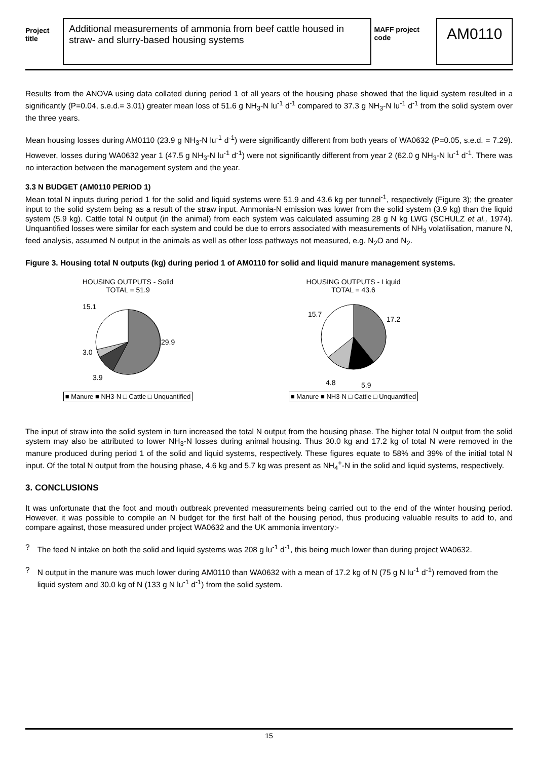Project title
Additional measurements of ammonia from beef cattle housed in straw- and slurry-based housing systems
MAFF project code
AM0110
Results from the ANOVA using data collated during period 1 of all years of the housing phase showed that the liquid system resulted in a significantly (P=0.04, s.e.d.= 3.01) greater mean loss of 51.6 g NH<sub>3</sub>-N lu<sup>-1</sup> d<sup>-1</sup> compared to 37.3 g NH<sub>3</sub>-N lu<sup>-1</sup> d<sup>-1</sup> from the solid system over the three years.
Mean housing losses during AM0110 (23.9 g NH<sub>3</sub>-N lu<sup>-1</sup> d<sup>-1</sup>) were significantly different from both years of WA0632 (P=0.05, s.e.d. = 7.29). However, losses during WA0632 year 1 (47.5 g NH<sub>3</sub>-N lu<sup>-1</sup> d<sup>-1</sup>) were not significantly different from year 2 (62.0 g NH<sub>3</sub>-N lu<sup>-1</sup> d<sup>-1</sup>. There was no interaction between the management system and the year.
3.3 N BUDGET (AM0110 PERIOD 1)
Mean total N inputs during period 1 for the solid and liquid systems were 51.9 and 43.6 kg per tunnel<sup>-1</sup>, respectively (Figure 3); the greater input to the solid system being as a result of the straw input. Ammonia-N emission was lower from the solid system (3.9 kg) than the liquid system (5.9 kg). Cattle total N output (in the animal) from each system was calculated assuming 28 g N kg LWG (SCHULZ et al., 1974). Unquantified losses were similar for each system and could be due to errors associated with measurements of NH<sub>3</sub> volatilisation, manure N, feed analysis, assumed N output in the animals as well as other loss pathways not measured, e.g. N<sub>2</sub>O and N<sub>2</sub>.
Figure 3. Housing total N outputs (kg) during period 1 of AM0110 for solid and liquid manure management systems.
HOUSING OUTPUTS - Solid
TOTAL = 51.9
15.1
29.9
3.0
3.9
■ Manure ■ NH3-N □ Cattle □ Unquantified
HOUSING OUTPUTS - Liquid
TOTAL = 43.6
15.7
17.2
4.8
5.9
■ Manure ■ NH3-N □ Cattle □ Unquantified
The input of straw into the solid system in turn increased the total N output from the housing phase. The higher total N output from the solid system may also be attributed to lower NH<sub>3</sub>-N losses during animal housing. Thus 30.0 kg and 17.2 kg of total N were removed in the manure produced during period 1 of the solid and liquid systems, respectively. These figures equate to 58% and 39% of the initial total N input. Of the total N output from the housing phase, 4.6 kg and 5.7 kg was present as NH<sub>4</sub><sup>+</sup>-N in the solid and liquid systems, respectively.
3. CONCLUSIONS
It was unfortunate that the foot and mouth outbreak prevented measurements being carried out to the end of the winter housing period. However, it was possible to compile an N budget for the first half of the housing period, thus producing valuable results to add to, and compare against, those measured under project WA0632 and the UK ammonia inventory:-
? The feed N intake on both the solid and liquid systems was 208 g lu<sup>-1</sup> d<sup>-1</sup>, this being much lower than during project WA0632.
? N output in the manure was much lower during AM0110 than WA0632 with a mean of 17.2 kg of N (75 g N lu<sup>-1</sup> d<sup>-1</sup>) removed from the liquid system and 30.0 kg of N (133 g N lu<sup>-1</sup> d<sup>-1</sup>) from the solid system.
15